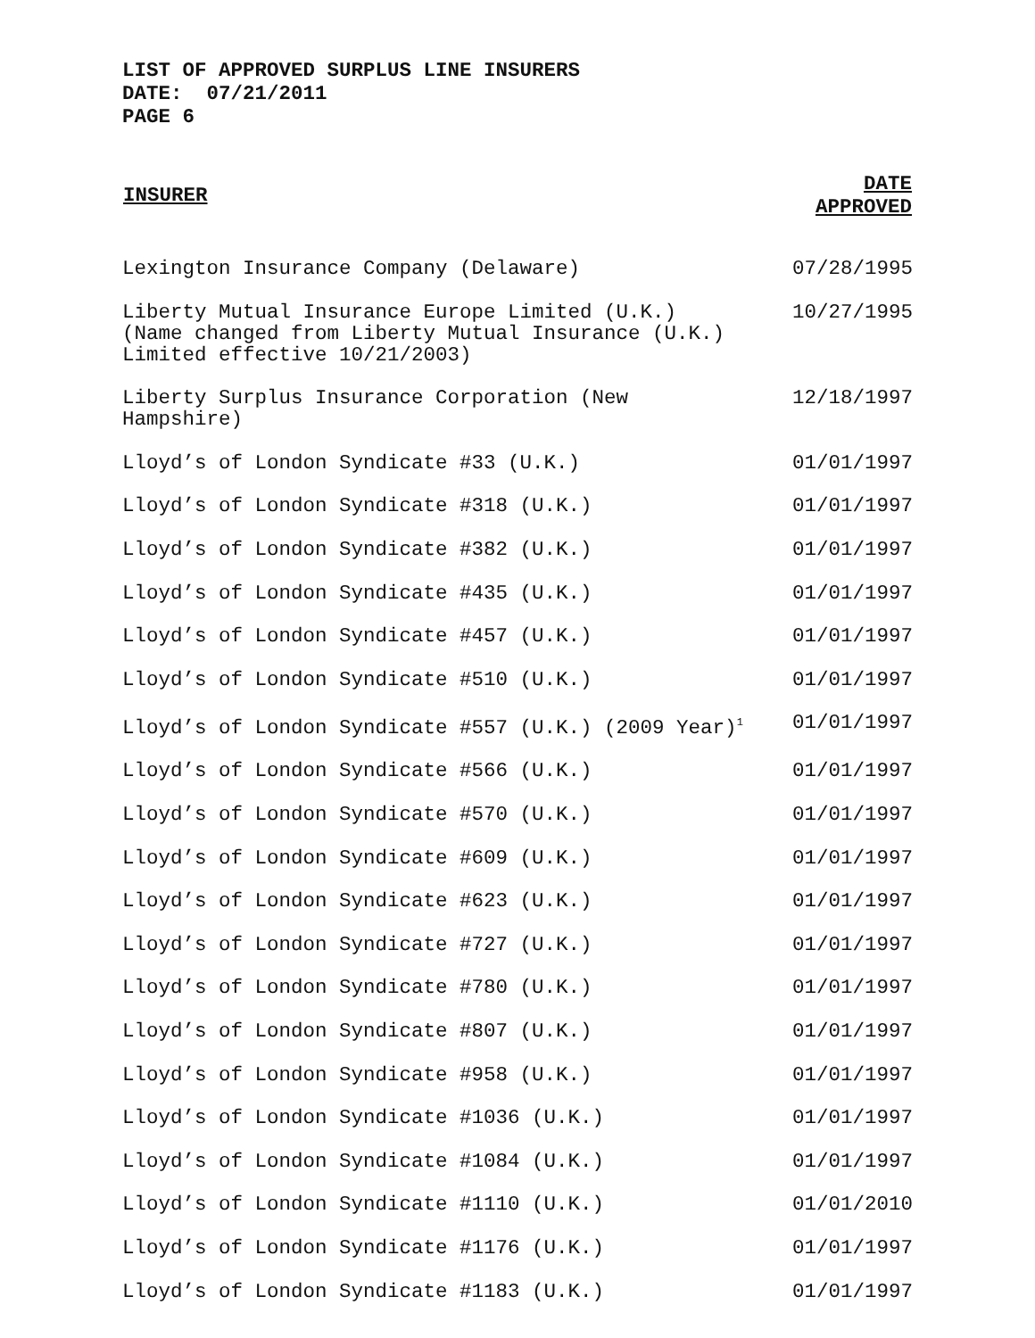LIST OF APPROVED SURPLUS LINE INSURERS
DATE: 07/21/2011
PAGE 6
| INSURER | DATE APPROVED |
| --- | --- |
| Lexington Insurance Company (Delaware) | 07/28/1995 |
| Liberty Mutual Insurance Europe Limited (U.K.) (Name changed from Liberty Mutual Insurance (U.K.) Limited effective 10/21/2003) | 10/27/1995 |
| Liberty Surplus Insurance Corporation (New Hampshire) | 12/18/1997 |
| Lloyd’s of London Syndicate #33 (U.K.) | 01/01/1997 |
| Lloyd’s of London Syndicate #318 (U.K.) | 01/01/1997 |
| Lloyd’s of London Syndicate #382 (U.K.) | 01/01/1997 |
| Lloyd’s of London Syndicate #435 (U.K.) | 01/01/1997 |
| Lloyd’s of London Syndicate #457 (U.K.) | 01/01/1997 |
| Lloyd’s of London Syndicate #510 (U.K.) | 01/01/1997 |
| Lloyd’s of London Syndicate #557 (U.K.) (2009 Year)<sup>1</sup> | 01/01/1997 |
| Lloyd’s of London Syndicate #566 (U.K.) | 01/01/1997 |
| Lloyd’s of London Syndicate #570 (U.K.) | 01/01/1997 |
| Lloyd’s of London Syndicate #609 (U.K.) | 01/01/1997 |
| Lloyd’s of London Syndicate #623 (U.K.) | 01/01/1997 |
| Lloyd’s of London Syndicate #727 (U.K.) | 01/01/1997 |
| Lloyd’s of London Syndicate #780 (U.K.) | 01/01/1997 |
| Lloyd’s of London Syndicate #807 (U.K.) | 01/01/1997 |
| Lloyd’s of London Syndicate #958 (U.K.) | 01/01/1997 |
| Lloyd’s of London Syndicate #1036 (U.K.) | 01/01/1997 |
| Lloyd’s of London Syndicate #1084 (U.K.) | 01/01/1997 |
| Lloyd’s of London Syndicate #1110 (U.K.) | 01/01/2010 |
| Lloyd’s of London Syndicate #1176 (U.K.) | 01/01/1997 |
| Lloyd’s of London Syndicate #1183 (U.K.) | 01/01/1997 |